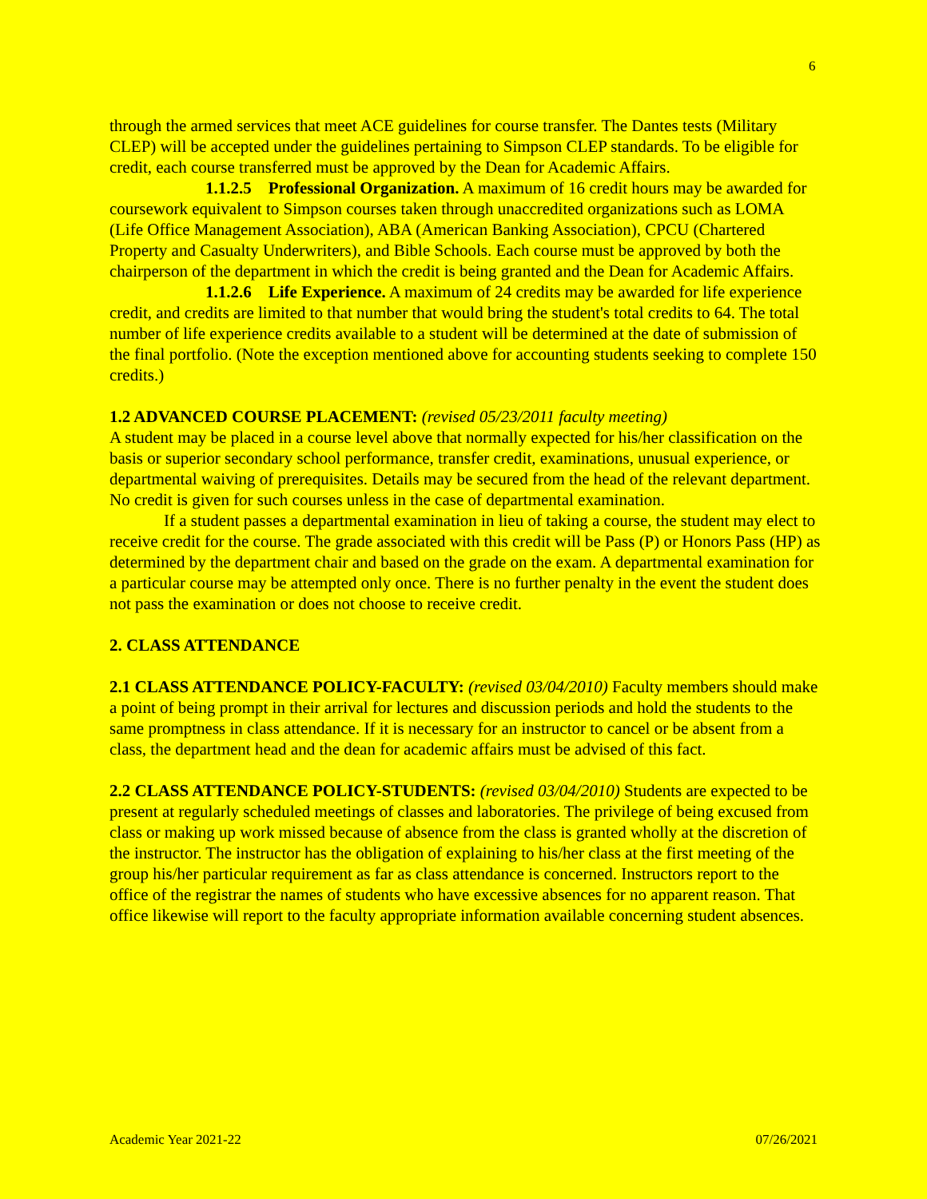6
through the armed services that meet ACE guidelines for course transfer. The Dantes tests (Military CLEP) will be accepted under the guidelines pertaining to Simpson CLEP standards. To be eligible for credit, each course transferred must be approved by the Dean for Academic Affairs.
1.1.2.5 Professional Organization. A maximum of 16 credit hours may be awarded for coursework equivalent to Simpson courses taken through unaccredited organizations such as LOMA (Life Office Management Association), ABA (American Banking Association), CPCU (Chartered Property and Casualty Underwriters), and Bible Schools. Each course must be approved by both the chairperson of the department in which the credit is being granted and the Dean for Academic Affairs.
1.1.2.6 Life Experience. A maximum of 24 credits may be awarded for life experience credit, and credits are limited to that number that would bring the student's total credits to 64. The total number of life experience credits available to a student will be determined at the date of submission of the final portfolio. (Note the exception mentioned above for accounting students seeking to complete 150 credits.)
1.2 ADVANCED COURSE PLACEMENT: (revised 05/23/2011 faculty meeting)
A student may be placed in a course level above that normally expected for his/her classification on the basis or superior secondary school performance, transfer credit, examinations, unusual experience, or departmental waiving of prerequisites. Details may be secured from the head of the relevant department. No credit is given for such courses unless in the case of departmental examination.
If a student passes a departmental examination in lieu of taking a course, the student may elect to receive credit for the course. The grade associated with this credit will be Pass (P) or Honors Pass (HP) as determined by the department chair and based on the grade on the exam. A departmental examination for a particular course may be attempted only once. There is no further penalty in the event the student does not pass the examination or does not choose to receive credit.
2. CLASS ATTENDANCE
2.1 CLASS ATTENDANCE POLICY-FACULTY: (revised 03/04/2010) Faculty members should make a point of being prompt in their arrival for lectures and discussion periods and hold the students to the same promptness in class attendance. If it is necessary for an instructor to cancel or be absent from a class, the department head and the dean for academic affairs must be advised of this fact.
2.2 CLASS ATTENDANCE POLICY-STUDENTS: (revised 03/04/2010) Students are expected to be present at regularly scheduled meetings of classes and laboratories. The privilege of being excused from class or making up work missed because of absence from the class is granted wholly at the discretion of the instructor. The instructor has the obligation of explaining to his/her class at the first meeting of the group his/her particular requirement as far as class attendance is concerned. Instructors report to the office of the registrar the names of students who have excessive absences for no apparent reason. That office likewise will report to the faculty appropriate information available concerning student absences.
Academic Year 2021-22 07/26/2021